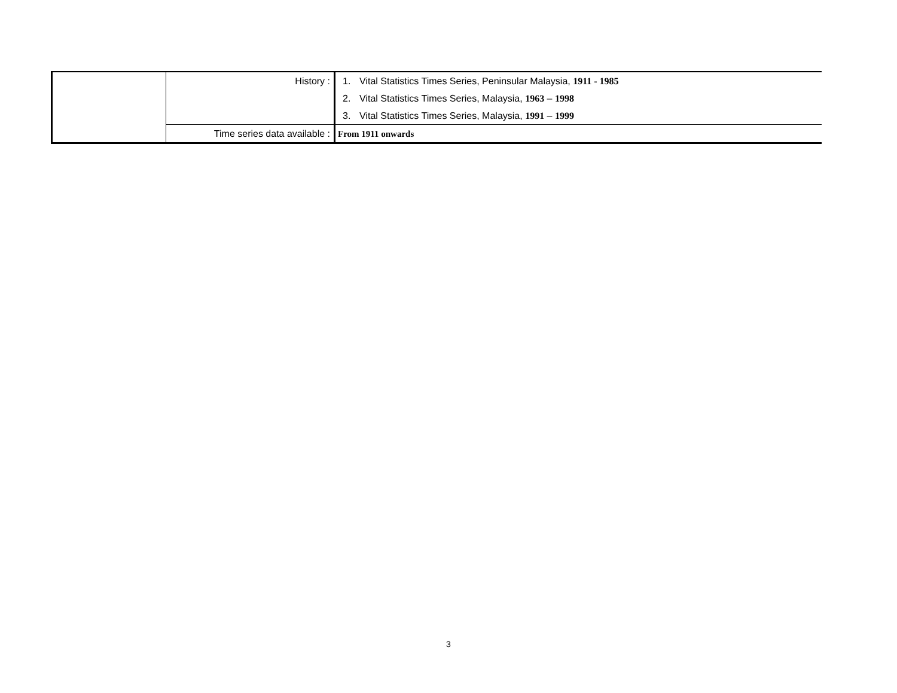| | History : | 1. Vital Statistics Times Series, Peninsular Malaysia, 1911 - 1985 |
| | | 2. Vital Statistics Times Series, Malaysia, 1963 – 1998 |
| | | 3. Vital Statistics Times Series, Malaysia, 1991 – 1999 |
| | Time series data available : | From 1911 onwards |
3